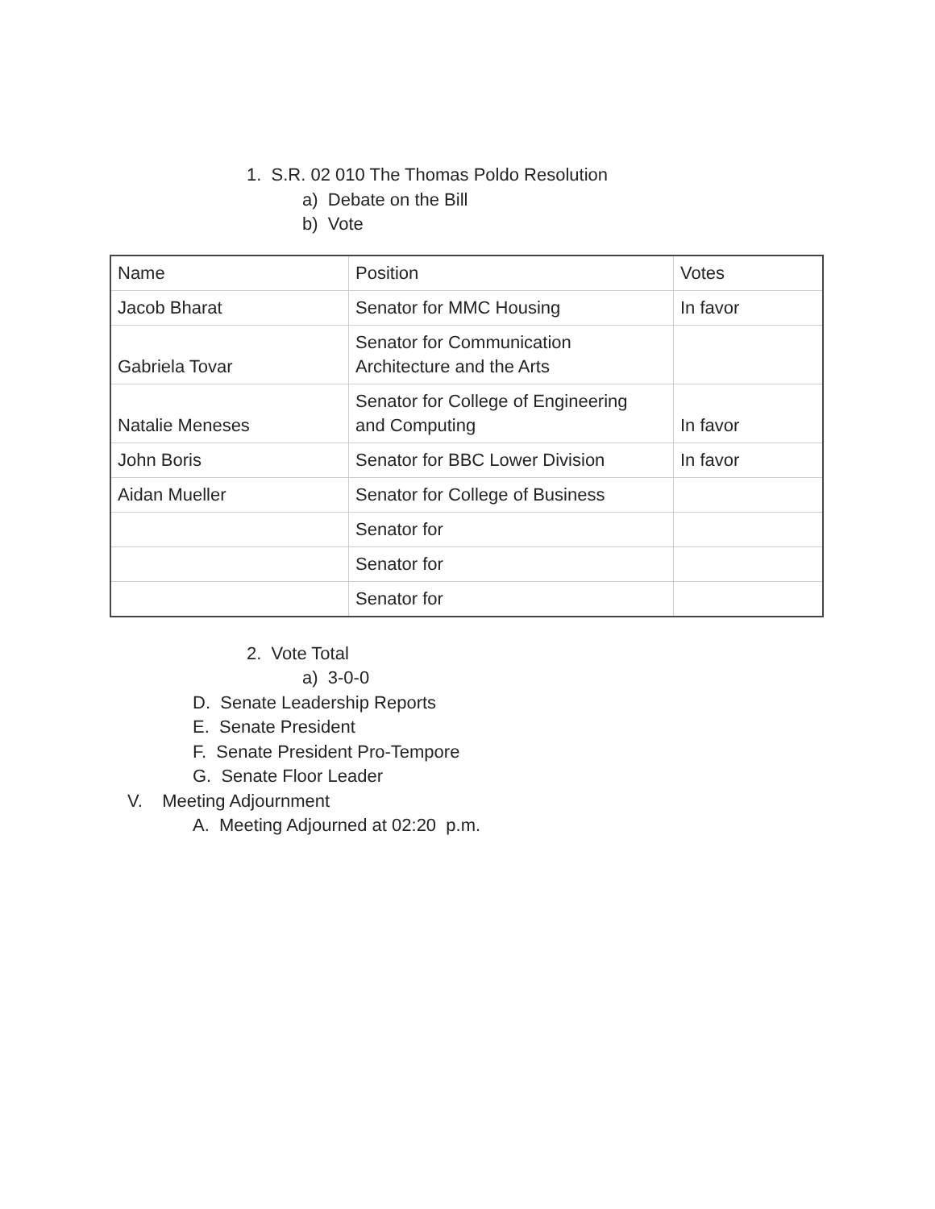1. S.R. 02 010 The Thomas Poldo Resolution
a) Debate on the Bill
b) Vote
| Name | Position | Votes |
| Jacob Bharat | Senator for MMC Housing | In favor |
| Gabriela Tovar | Senator for Communication Architecture and the Arts | |
| Natalie Meneses | Senator for College of Engineering and Computing | In favor |
| John Boris | Senator for BBC Lower Division | In favor |
| Aidan Mueller | Senator for College of Business | |
| | Senator for | |
| | Senator for | |
| | Senator for | |
2. Vote Total
a) 3-0-0
D. Senate Leadership Reports
E. Senate President
F. Senate President Pro-Tempore
G. Senate Floor Leader
V. Meeting Adjournment
A. Meeting Adjourned at 02:20 p.m.